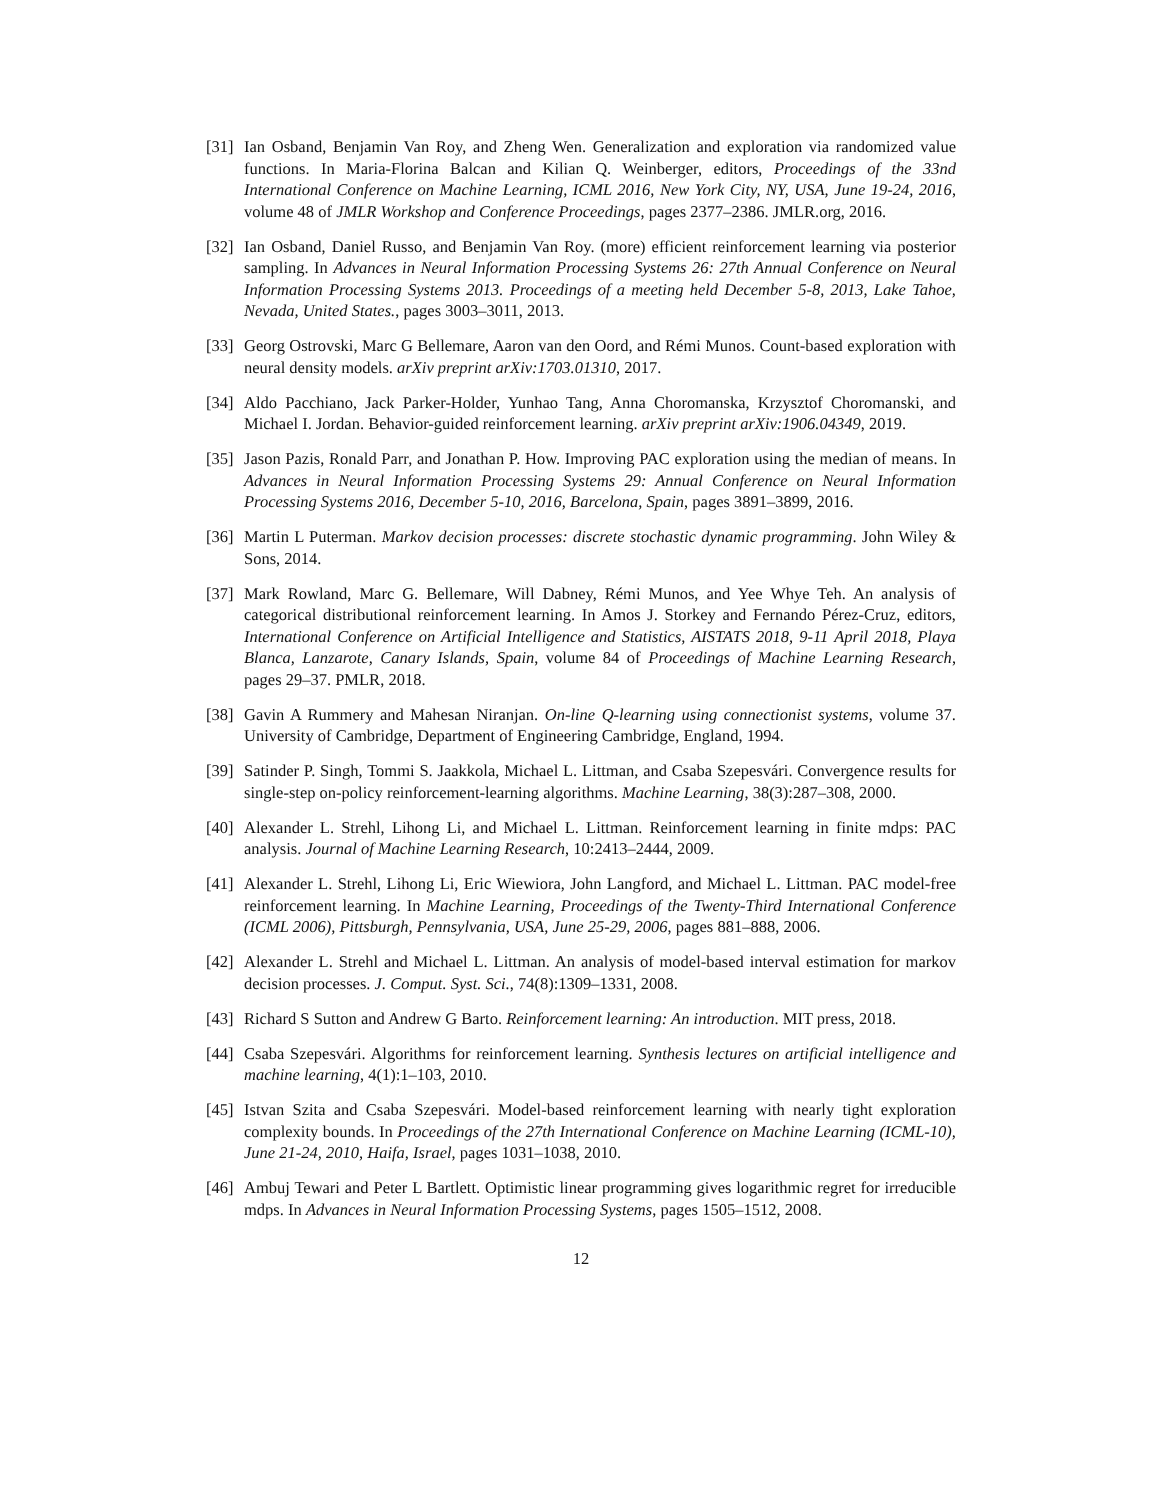[31] Ian Osband, Benjamin Van Roy, and Zheng Wen. Generalization and exploration via randomized value functions. In Maria-Florina Balcan and Kilian Q. Weinberger, editors, Proceedings of the 33nd International Conference on Machine Learning, ICML 2016, New York City, NY, USA, June 19-24, 2016, volume 48 of JMLR Workshop and Conference Proceedings, pages 2377–2386. JMLR.org, 2016.
[32] Ian Osband, Daniel Russo, and Benjamin Van Roy. (more) efficient reinforcement learning via posterior sampling. In Advances in Neural Information Processing Systems 26: 27th Annual Conference on Neural Information Processing Systems 2013. Proceedings of a meeting held December 5-8, 2013, Lake Tahoe, Nevada, United States., pages 3003–3011, 2013.
[33] Georg Ostrovski, Marc G Bellemare, Aaron van den Oord, and Rémi Munos. Count-based exploration with neural density models. arXiv preprint arXiv:1703.01310, 2017.
[34] Aldo Pacchiano, Jack Parker-Holder, Yunhao Tang, Anna Choromanska, Krzysztof Choromanski, and Michael I. Jordan. Behavior-guided reinforcement learning. arXiv preprint arXiv:1906.04349, 2019.
[35] Jason Pazis, Ronald Parr, and Jonathan P. How. Improving PAC exploration using the median of means. In Advances in Neural Information Processing Systems 29: Annual Conference on Neural Information Processing Systems 2016, December 5-10, 2016, Barcelona, Spain, pages 3891–3899, 2016.
[36] Martin L Puterman. Markov decision processes: discrete stochastic dynamic programming. John Wiley & Sons, 2014.
[37] Mark Rowland, Marc G. Bellemare, Will Dabney, Rémi Munos, and Yee Whye Teh. An analysis of categorical distributional reinforcement learning. In Amos J. Storkey and Fernando Pérez-Cruz, editors, International Conference on Artificial Intelligence and Statistics, AISTATS 2018, 9-11 April 2018, Playa Blanca, Lanzarote, Canary Islands, Spain, volume 84 of Proceedings of Machine Learning Research, pages 29–37. PMLR, 2018.
[38] Gavin A Rummery and Mahesan Niranjan. On-line Q-learning using connectionist systems, volume 37. University of Cambridge, Department of Engineering Cambridge, England, 1994.
[39] Satinder P. Singh, Tommi S. Jaakkola, Michael L. Littman, and Csaba Szepesvári. Convergence results for single-step on-policy reinforcement-learning algorithms. Machine Learning, 38(3):287–308, 2000.
[40] Alexander L. Strehl, Lihong Li, and Michael L. Littman. Reinforcement learning in finite mdps: PAC analysis. Journal of Machine Learning Research, 10:2413–2444, 2009.
[41] Alexander L. Strehl, Lihong Li, Eric Wiewiora, John Langford, and Michael L. Littman. PAC model-free reinforcement learning. In Machine Learning, Proceedings of the Twenty-Third International Conference (ICML 2006), Pittsburgh, Pennsylvania, USA, June 25-29, 2006, pages 881–888, 2006.
[42] Alexander L. Strehl and Michael L. Littman. An analysis of model-based interval estimation for markov decision processes. J. Comput. Syst. Sci., 74(8):1309–1331, 2008.
[43] Richard S Sutton and Andrew G Barto. Reinforcement learning: An introduction. MIT press, 2018.
[44] Csaba Szepesvári. Algorithms for reinforcement learning. Synthesis lectures on artificial intelligence and machine learning, 4(1):1–103, 2010.
[45] Istvan Szita and Csaba Szepesvári. Model-based reinforcement learning with nearly tight exploration complexity bounds. In Proceedings of the 27th International Conference on Machine Learning (ICML-10), June 21-24, 2010, Haifa, Israel, pages 1031–1038, 2010.
[46] Ambuj Tewari and Peter L Bartlett. Optimistic linear programming gives logarithmic regret for irreducible mdps. In Advances in Neural Information Processing Systems, pages 1505–1512, 2008.
12